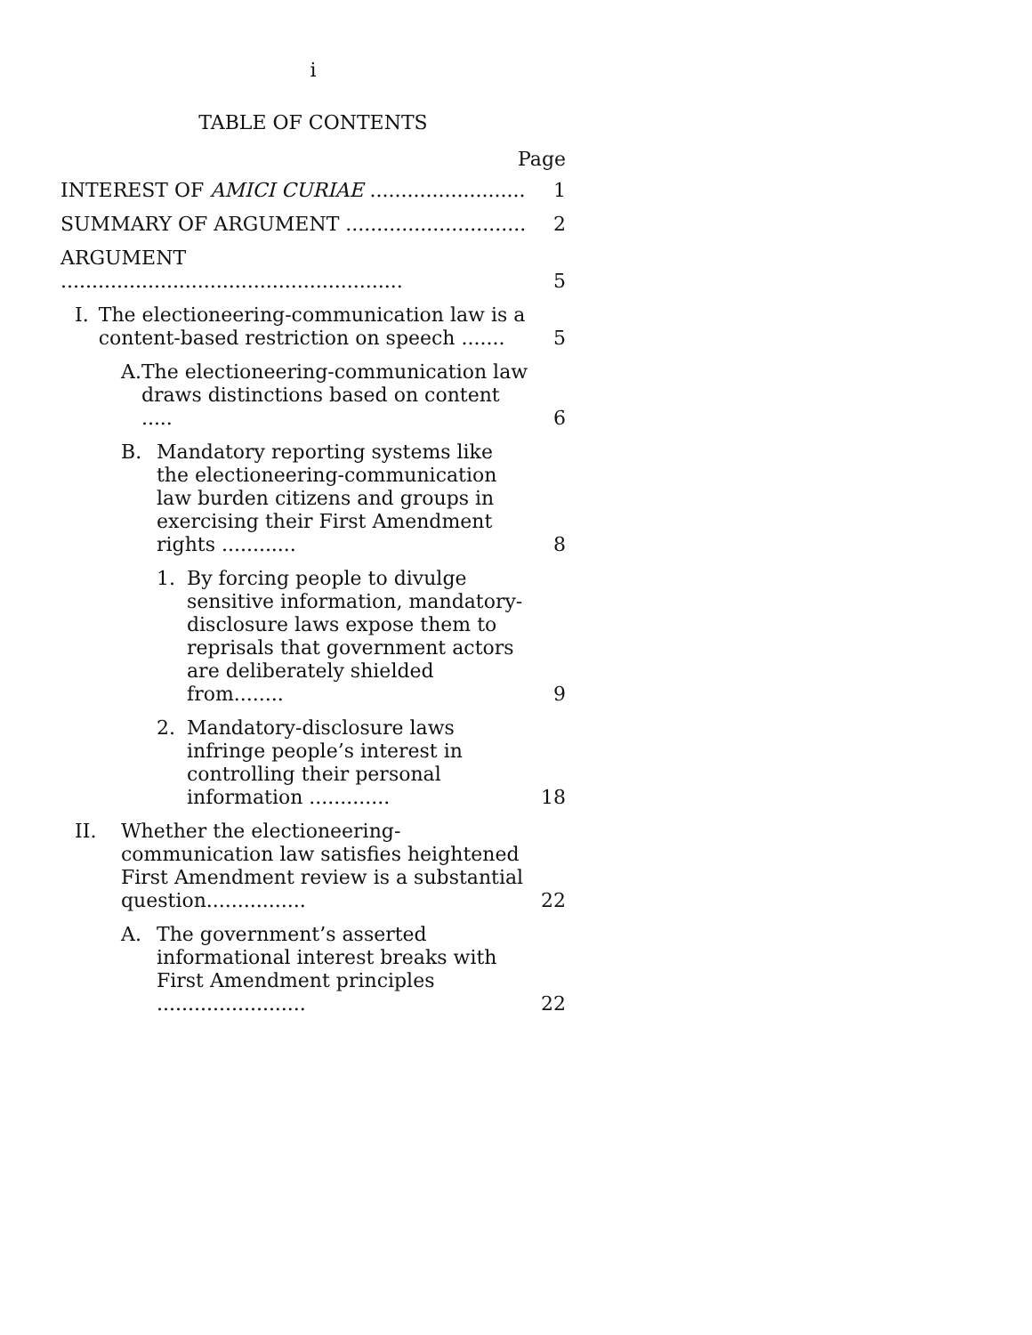i
TABLE OF CONTENTS
Page
| INTEREST OF AMICI CURIAE ......................... | 1 |
| SUMMARY OF ARGUMENT ............................. | 2 |
| ARGUMENT ....................................................... | 5 |
| I. The electioneering-communication law is a content-based restriction on speech ....... | 5 |
| A. The electioneering-communication law draws distinctions based on content ..... | 6 |
| B. Mandatory reporting systems like the electioneering-communication law burden citizens and groups in exercising their First Amendment rights ............ | 8 |
| 1. By forcing people to divulge sensitive information, mandatory-disclosure laws expose them to reprisals that government actors are deliberately shielded from........ | 9 |
| 2. Mandatory-disclosure laws infringe people’s interest in controlling their personal information ............. | 18 |
| II. Whether the electioneering-communication law satisfies heightened First Amendment review is a substantial question................ | 22 |
| A. The government’s asserted informational interest breaks with First Amendment principles ........................ | 22 |